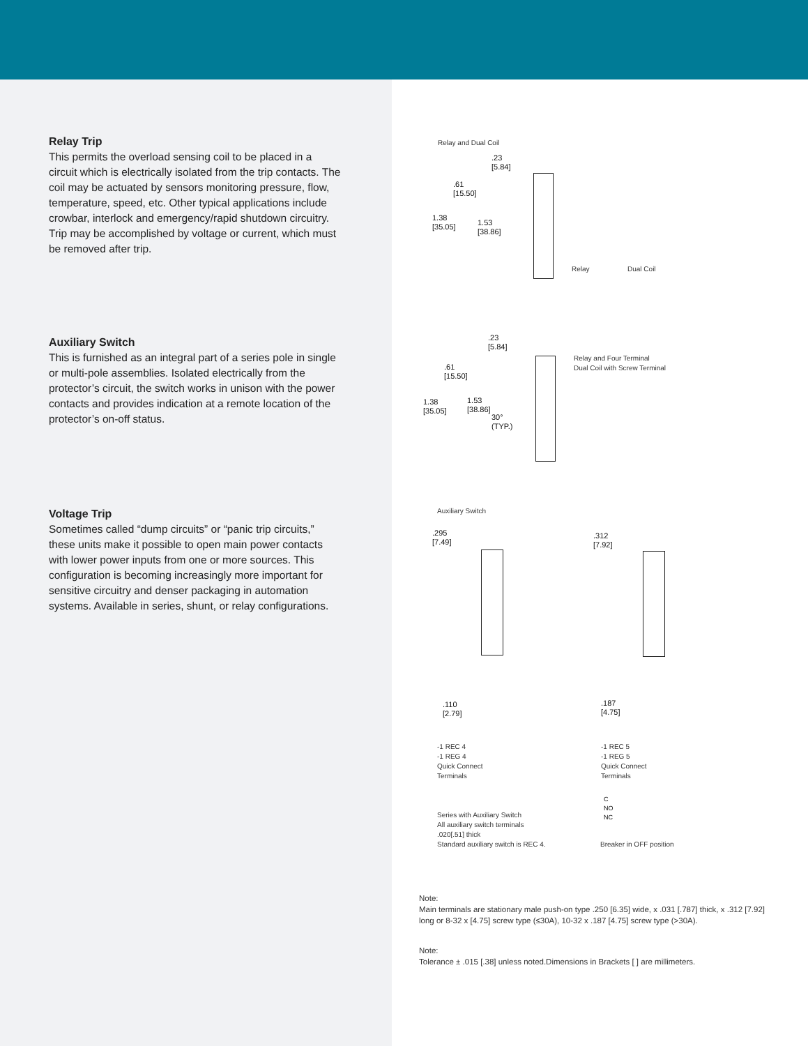Relay Trip
This permits the overload sensing coil to be placed in a circuit which is electrically isolated from the trip contacts. The coil may be actuated by sensors monitoring pressure, flow, temperature, speed, etc. Other typical applications include crowbar, interlock and emergency/rapid shutdown circuitry. Trip may be accomplished by voltage or current, which must be removed after trip.
Auxiliary Switch
This is furnished as an integral part of a series pole in single or multi-pole assemblies. Isolated electrically from the protector’s circuit, the switch works in unison with the power contacts and provides indication at a remote location of the protector’s on-off status.
Voltage Trip
Sometimes called “dump circuits” or “panic trip circuits,” these units make it possible to open main power contacts with lower power inputs from one or more sources. This configuration is becoming increasingly more important for sensitive circuitry and denser packaging in automation systems. Available in series, shunt, or relay configurations.
Relay and Dual Coil
.23
[5.84]
.61
[15.50]
1.38
[35.05]
1.53
[38.86]
Relay Dual Coil
.23
[5.84]
.61
[15.50]
1.38
[35.05]
1.53
[38.86]
30°
(TYP.)
Relay and Four Terminal
Dual Coil with Screw Terminal
Auxiliary Switch
.295
[7.49]
.312
[7.92]
.110
[2.79]
.187
[4.75]
-1 REC 4
-1 REG 4
Quick Connect
Terminals
-1 REC 5
-1 REG 5
Quick Connect
Terminals
C
NO
NC
Series with Auxiliary Switch
All auxiliary switch terminals
.020[.51] thick
Standard auxiliary switch is REC 4.
Breaker in OFF position
Note:
Main terminals are stationary male push-on type .250 [6.35] wide, x .031 [.787] thick, x .312 [7.92] long or 8-32 x [4.75] screw type (≤30A), 10-32 x .187 [4.75] screw type (>30A).
Note:
Tolerance ± .015 [.38] unless noted.Dimensions in Brackets [ ] are millimeters.